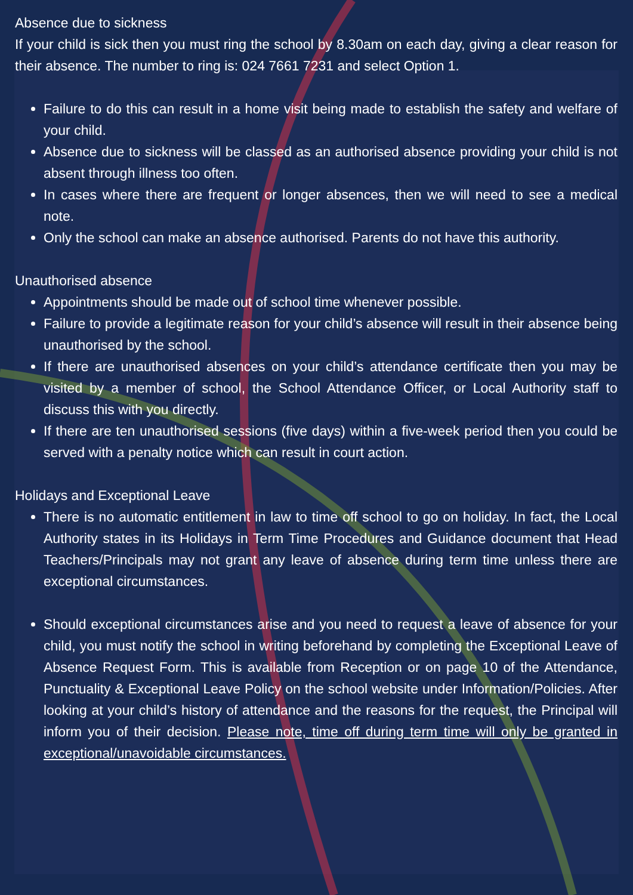Absence due to sickness
If your child is sick then you must ring the school by 8.30am on each day, giving a clear reason for their absence. The number to ring is: 024 7661 7231 and select Option 1.
Failure to do this can result in a home visit being made to establish the safety and welfare of your child.
Absence due to sickness will be classed as an authorised absence providing your child is not absent through illness too often.
In cases where there are frequent or longer absences, then we will need to see a medical note.
Only the school can make an absence authorised. Parents do not have this authority.
Unauthorised absence
Appointments should be made out of school time whenever possible.
Failure to provide a legitimate reason for your child’s absence will result in their absence being unauthorised by the school.
If there are unauthorised absences on your child’s attendance certificate then you may be visited by a member of school, the School Attendance Officer, or Local Authority staff to discuss this with you directly.
If there are ten unauthorised sessions (five days) within a five-week period then you could be served with a penalty notice which can result in court action.
Holidays and Exceptional Leave
There is no automatic entitlement in law to time off school to go on holiday. In fact, the Local Authority states in its Holidays in Term Time Procedures and Guidance document that Head Teachers/Principals may not grant any leave of absence during term time unless there are exceptional circumstances.
Should exceptional circumstances arise and you need to request a leave of absence for your child, you must notify the school in writing beforehand by completing the Exceptional Leave of Absence Request Form. This is available from Reception or on page 10 of the Attendance, Punctuality & Exceptional Leave Policy on the school website under Information/Policies. After looking at your child’s history of attendance and the reasons for the request, the Principal will inform you of their decision. Please note, time off during term time will only be granted in exceptional/unavoidable circumstances.